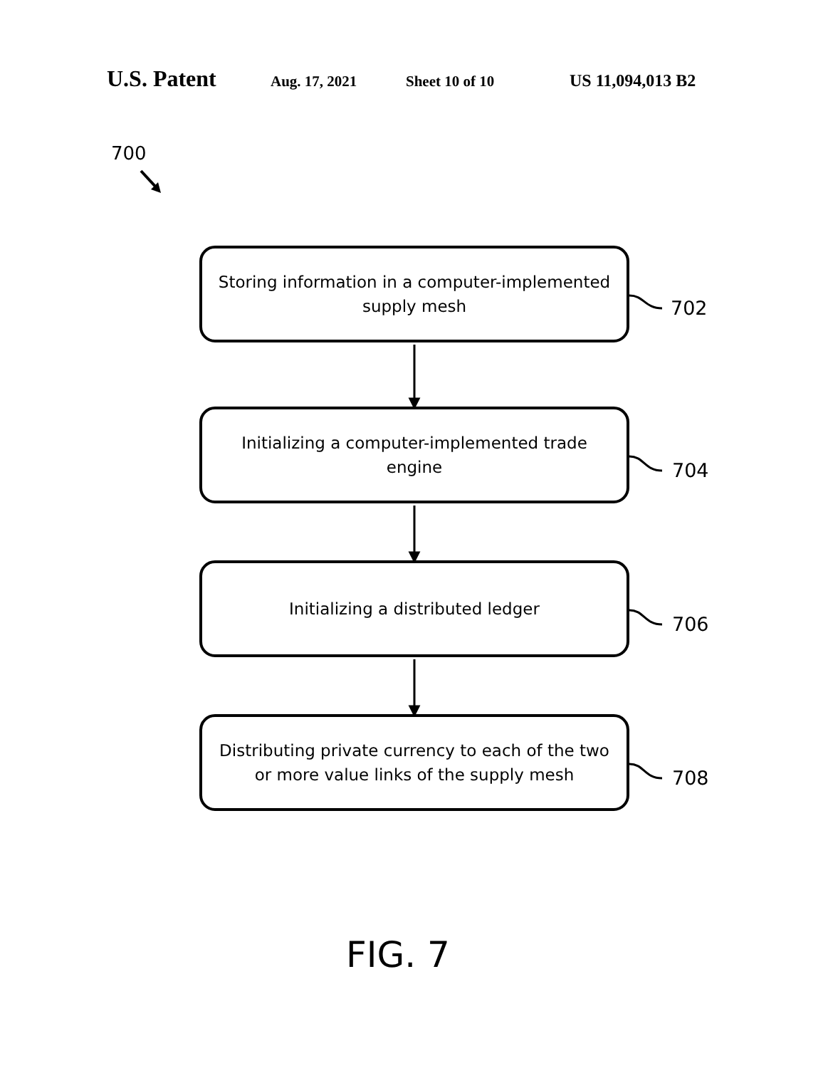U.S. Patent Aug. 17, 2021 Sheet 10 of 10 US 11,094,013 B2
700
Storing information in a computer-implemented supply mesh
702
Initializing a computer-implemented trade engine
704
Initializing a distributed ledger
706
Distributing private currency to each of the two or more value links of the supply mesh
708
FIG. 7